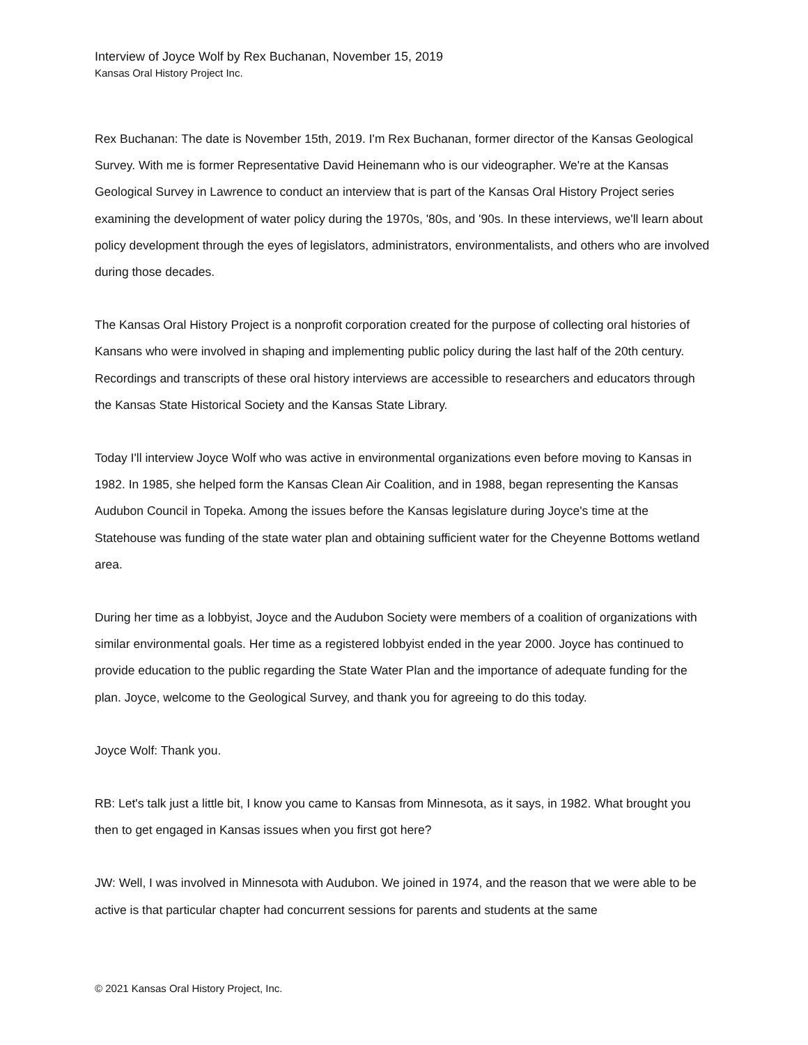Interview of Joyce Wolf by Rex Buchanan, November 15, 2019
Kansas Oral History Project Inc.
Rex Buchanan: The date is November 15th, 2019. I'm Rex Buchanan, former director of the Kansas Geological Survey. With me is former Representative David Heinemann who is our videographer. We're at the Kansas Geological Survey in Lawrence to conduct an interview that is part of the Kansas Oral History Project series examining the development of water policy during the 1970s, '80s, and '90s. In these interviews, we'll learn about policy development through the eyes of legislators, administrators, environmentalists, and others who are involved during those decades.
The Kansas Oral History Project is a nonprofit corporation created for the purpose of collecting oral histories of Kansans who were involved in shaping and implementing public policy during the last half of the 20th century. Recordings and transcripts of these oral history interviews are accessible to researchers and educators through the Kansas State Historical Society and the Kansas State Library.
Today I'll interview Joyce Wolf who was active in environmental organizations even before moving to Kansas in 1982. In 1985, she helped form the Kansas Clean Air Coalition, and in 1988, began representing the Kansas Audubon Council in Topeka. Among the issues before the Kansas legislature during Joyce's time at the Statehouse was funding of the state water plan and obtaining sufficient water for the Cheyenne Bottoms wetland area.
During her time as a lobbyist, Joyce and the Audubon Society were members of a coalition of organizations with similar environmental goals. Her time as a registered lobbyist ended in the year 2000. Joyce has continued to provide education to the public regarding the State Water Plan and the importance of adequate funding for the plan. Joyce, welcome to the Geological Survey, and thank you for agreeing to do this today.
Joyce Wolf: Thank you.
RB: Let's talk just a little bit, I know you came to Kansas from Minnesota, as it says, in 1982. What brought you then to get engaged in Kansas issues when you first got here?
JW: Well, I was involved in Minnesota with Audubon. We joined in 1974, and the reason that we were able to be active is that particular chapter had concurrent sessions for parents and students at the same
© 2021 Kansas Oral History Project, Inc.